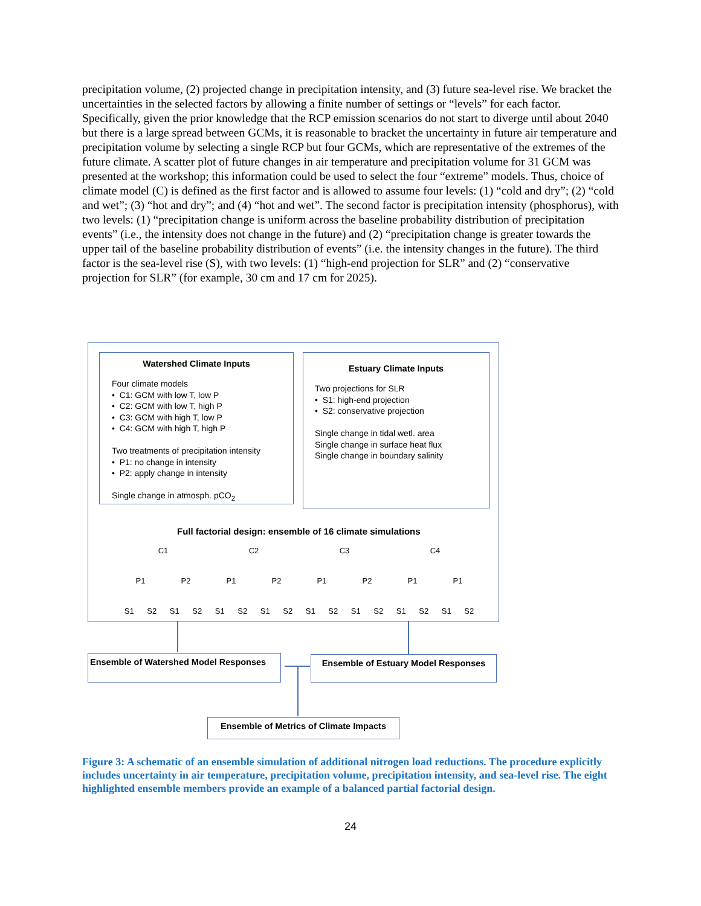precipitation volume, (2) projected change in precipitation intensity, and (3) future sea-level rise. We bracket the uncertainties in the selected factors by allowing a finite number of settings or “levels” for each factor. Specifically, given the prior knowledge that the RCP emission scenarios do not start to diverge until about 2040 but there is a large spread between GCMs, it is reasonable to bracket the uncertainty in future air temperature and precipitation volume by selecting a single RCP but four GCMs, which are representative of the extremes of the future climate. A scatter plot of future changes in air temperature and precipitation volume for 31 GCM was presented at the workshop; this information could be used to select the four “extreme” models. Thus, choice of climate model (C) is defined as the first factor and is allowed to assume four levels: (1) “cold and dry”; (2) “cold and wet”; (3) “hot and dry”; and (4) “hot and wet”. The second factor is precipitation intensity (phosphorus), with two levels: (1) “precipitation change is uniform across the baseline probability distribution of precipitation events” (i.e., the intensity does not change in the future) and (2) “precipitation change is greater towards the upper tail of the baseline probability distribution of events” (i.e. the intensity changes in the future). The third factor is the sea-level rise (S), with two levels: (1) “high-end projection for SLR” and (2) “conservative projection for SLR” (for example, 30 cm and 17 cm for 2025).
Watershed Climate Inputs
Four climate models
• C1: GCM with low T, low P
• C2: GCM with low T, high P
• C3: GCM with high T, low P
• C4: GCM with high T, high P
Two treatments of precipitation intensity
• P1: no change in intensity
• P2: apply change in intensity
Single change in atmosph. pCO<sub>2</sub>
Estuary Climate Inputs
Two projections for SLR
• S1: high-end projection
• S2: conservative projection
Single change in tidal wetl. area
Single change in surface heat flux
Single change in boundary salinity
Full factorial design: ensemble of 16 climate simulations
C1 C2 C3 C4
P1 P2 P1 P2 P1 P2 P1 P1
S1 S2 S1 S2 S1 S2 S1 S2 S1 S2 S1 S2 S1 S2 S1 S2
Ensemble of Watershed Model Responses
Ensemble of Estuary Model Responses
Ensemble of Metrics of Climate Impacts
Figure 3: A schematic of an ensemble simulation of additional nitrogen load reductions. The procedure explicitly includes uncertainty in air temperature, precipitation volume, precipitation intensity, and sea-level rise. The eight highlighted ensemble members provide an example of a balanced partial factorial design.
24